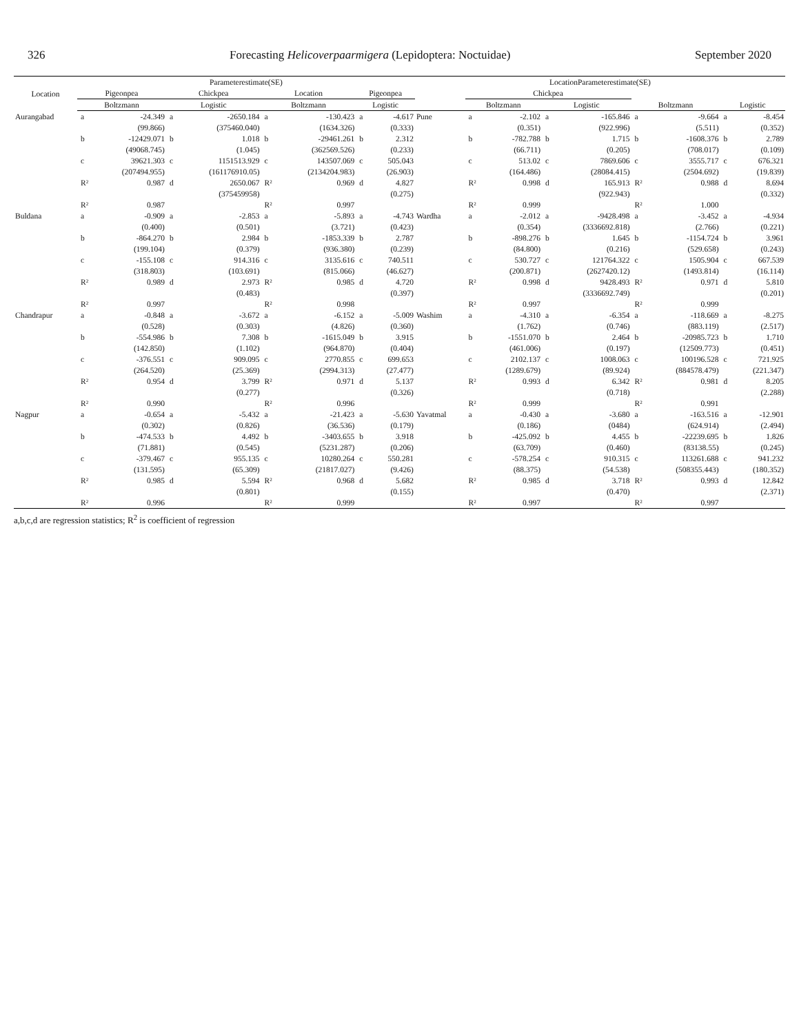326 Forecasting Helicoverpaarmigera (Lepidoptera: Noctuidae) September 2020
| Location | Parameterestimate(SE) | | | | | | | | LocationParameterestimate(SE) | | | | | | | | |
| --- | --- | --- | --- | --- | --- | --- | --- | --- | --- | --- | --- | --- | --- | --- | --- | --- | --- |
| | Pigeonpea | | Chickpea | | Location | | Pigeonpea | | | Chickpea | | | | | | | |
| | Boltzmann | | Logistic | | Boltzmann | | Logistic | | | Boltzmann | | Logistic | | Boltzmann | | Logistic | |
| Aurangabad | a | -24.349 | a | -2650.184 | a | -130.423 | a | -4.617 | Pune | a | -2.102 | a | -165.846 | a | -9.664 | a | -8.454 |
| | | (99.866) | | (375460.040) | | (1634.326) | | (0.333) | | | (0.351) | | (922.996) | | (5.511) | | (0.352) |
| | b | -12429.071 | b | 1.018 | b | -29461.261 | b | 2.312 | | b | -782.788 | b | 1.715 | b | -1608.376 | b | 2.789 |
| | | (49068.745) | | (1.045) | | (362569.526) | | (0.233) | | | (66.711) | | (0.205) | | (708.017) | | (0.109) |
| | c | 39621.303 | c | 1151513.929 | c | 143507.069 | c | 505.043 | | c | 513.02 | c | 7869.606 | c | 3555.717 | c | 676.321 |
| | | (207494.955) | | (161176910.05) | | (2134204.983) | | (26.903) | | | (164.486) | | (28084.415) | | (2504.692) | | (19.839) |
| | R² | 0.987 | d | 2650.067 | R² | 0.969 | d | 4.827 | | R² | 0.998 | d | 165.913 | R² | 0.988 | d | 8.694 |
| | | | | (375459958) | | | | (0.275) | | | | | (922.943) | | | | (0.332) |
| | R² | 0.987 | | | R² | 0.997 | | | | R² | 0.999 | | | R² | 1.000 | | |
| Buldana | a | -0.909 | a | -2.853 | a | -5.893 | a | -4.743 | Wardha | a | -2.012 | a | -9428.498 | a | -3.452 | a | -4.934 |
| | | (0.400) | | (0.501) | | (3.721) | | (0.423) | | | (0.354) | | (3336692.818) | | (2.766) | | (0.221) |
| | b | -864.270 | b | 2.984 | b | -1853.339 | b | 2.787 | | b | -898.276 | b | 1.645 | b | -1154.724 | b | 3.961 |
| | | (199.104) | | (0.379) | | (936.380) | | (0.239) | | | (84.800) | | (0.216) | | (529.658) | | (0.243) |
| | c | -155.108 | c | 914.316 | c | 3135.616 | c | 740.511 | | c | 530.727 | c | 121764.322 | c | 1505.904 | c | 667.539 |
| | | (318.803) | | (103.691) | | (815.066) | | (46.627) | | | (200.871) | | (2627420.12) | | (1493.814) | | (16.114) |
| | R² | 0.989 | d | 2.973 | R² | 0.985 | d | 4.720 | | R² | 0.998 | d | 9428.493 | R² | 0.971 | d | 5.810 |
| | | | | (0.483) | | | | (0.397) | | | | | (3336692.749) | | | | (0.201) |
| | R² | 0.997 | | | R² | 0.998 | | | | R² | 0.997 | | | R² | 0.999 | | |
| Chandrapur | a | -0.848 | a | -3.672 | a | -6.152 | a | -5.009 | Washim | a | -4.310 | a | -6.354 | a | -118.669 | a | -8.275 |
| | | (0.528) | | (0.303) | | (4.826) | | (0.360) | | | (1.762) | | (0.746) | | (883.119) | | (2.517) |
| | b | -554.986 | b | 7.308 | b | -1615.049 | b | 3.915 | | b | -1551.070 | b | 2.464 | b | -20985.723 | b | 1.710 |
| | | (142.850) | | (1.102) | | (964.870) | | (0.404) | | | (461.006) | | (0.197) | | (12509.773) | | (0.451) |
| | c | -376.551 | c | 909.095 | c | 2770.855 | c | 699.653 | | c | 2102.137 | c | 1008.063 | c | 100196.528 | c | 721.925 |
| | | (264.520) | | (25.369) | | (2994.313) | | (27.477) | | | (1289.679) | | (89.924) | | (884578.479) | | (221.347) |
| | R² | 0.954 | d | 3.799 | R² | 0.971 | d | 5.137 | | R² | 0.993 | d | 6.342 | R² | 0.981 | d | 8.205 |
| | | | | (0.277) | | | | (0.326) | | | | | (0.718) | | | | (2.288) |
| | R² | 0.990 | | | R² | 0.996 | | | | R² | 0.999 | | | R² | 0.991 | | |
| Nagpur | a | -0.654 | a | -5.432 | a | -21.423 | a | -5.630 | Yavatmal | a | -0.430 | a | -3.680 | a | -163.516 | a | -12.901 |
| | | (0.302) | | (0.826) | | (36.536) | | (0.179) | | | (0.186) | | (0484) | | (624.914) | | (2.494) |
| | b | -474.533 | b | 4.492 | b | -3403.655 | b | 3.918 | | b | -425.092 | b | 4.455 | b | -22239.695 | b | 1.826 |
| | | (71.881) | | (0.545) | | (5231.287) | | (0.206) | | | (63.709) | | (0.460) | | (83138.55) | | (0.245) |
| | c | -379.467 | c | 955.135 | c | 10280.264 | c | 550.281 | | c | -578.254 | c | 910.315 | c | 113261.688 | c | 941.232 |
| | | (131.595) | | (65.309) | | (21817.027) | | (9.426) | | | (88.375) | | (54.538) | | (508355.443) | | (180.352) |
| | R² | 0.985 | d | 5.594 | R² | 0.968 | d | 5.682 | | R² | 0.985 | d | 3.718 | R² | 0.993 | d | 12.842 |
| | | | | (0.801) | | | | (0.155) | | | | | (0.470) | | | | (2.371) |
| | R² | 0.996 | | | R² | 0.999 | | | | R² | 0.997 | | | R² | 0.997 | | |
a,b,c,d are regression statistics; R<sup>2</sup> is coefficient of regression